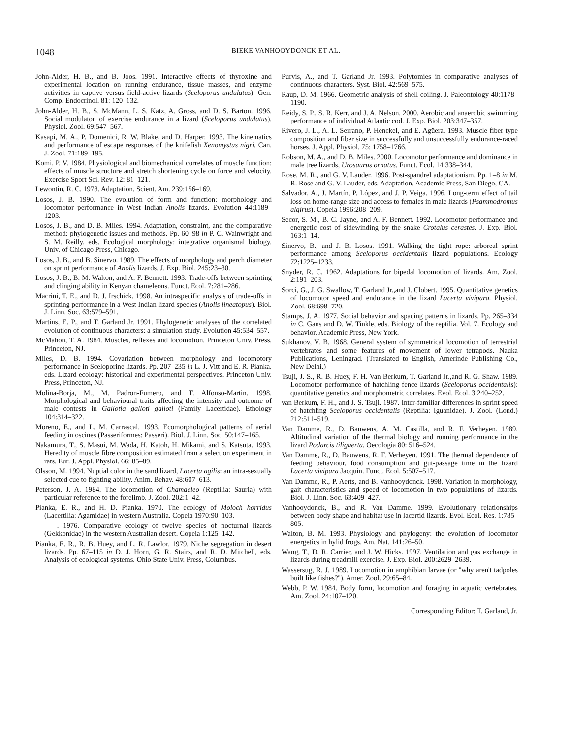1048
BIEKE VANHOOYDONCK ET AL.
John-Alder, H. B., and B. Joos. 1991. Interactive effects of thyroxine and experimental location on running endurance, tissue masses, and enzyme activities in captive versus field-active lizards (Sceloporus undulatus). Gen. Comp. Endocrinol. 81: 120–132.
John-Alder, H. B., S. McMann, L. S. Katz, A. Gross, and D. S. Barton. 1996. Social modulaton of exercise endurance in a lizard (Sceloporus undulatus). Physiol. Zool. 69:547–567.
Kasapi, M. A., P. Domenici, R. W. Blake, and D. Harper. 1993. The kinematics and performance of escape responses of the knifefish Xenomystus nigri. Can. J. Zool. 71:189–195.
Komi, P. V. 1984. Physiological and biomechanical correlates of muscle function: effects of muscle structure and stretch shortening cycle on force and velocity. Exercise Sport Sci. Rev. 12: 81–121.
Lewontin, R. C. 1978. Adaptation. Scient. Am. 239:156–169.
Losos, J. B. 1990. The evolution of form and function: morphology and locomotor performance in West Indian Anolis lizards. Evolution 44:1189–1203.
Losos, J. B., and D. B. Miles. 1994. Adaptation, constraint, and the comparative method: phylogenetic issues and methods. Pp. 60–98 in P. C. Wainwright and S. M. Reilly, eds. Ecological morphology: integrative organismal biology. Univ. of Chicago Press, Chicago.
Losos, J. B., and B. Sinervo. 1989. The effects of morphology and perch diameter on sprint performance of Anolis lizards. J. Exp. Biol. 245:23–30.
Losos, J. B., B. M. Walton, and A. F. Bennett. 1993. Trade-offs between sprinting and clinging ability in Kenyan chameleons. Funct. Ecol. 7:281–286.
Macrini, T. E., and D. J. Irschick. 1998. An intraspecific analysis of trade-offs in sprinting performance in a West Indian lizard species (Anolis lineatopus). Biol. J. Linn. Soc. 63:579–591.
Martins, E. P., and T. Garland Jr. 1991. Phylogenetic analyses of the correlated evolution of continuous characters: a simulation study. Evolution 45:534–557.
McMahon, T. A. 1984. Muscles, reflexes and locomotion. Princeton Univ. Press, Princeton, NJ.
Miles, D. B. 1994. Covariation between morphology and locomotory performance in Sceloporine lizards. Pp. 207–235 in L. J. Vitt and E. R. Pianka, eds. Lizard ecology: historical and experimental perspectives. Princeton Univ. Press, Princeton, NJ.
Molina-Borja, M., M. Padron-Fumero, and T. Alfonso-Martin. 1998. Morphological and behavioural traits affecting the intensity and outcome of male contests in Gallotia galloti galloti (Family Lacertidae). Ethology 104:314–322.
Moreno, E., and L. M. Carrascal. 1993. Ecomorphological patterns of aerial feeding in oscines (Passeriformes: Passeri). Biol. J. Linn. Soc. 50:147–165.
Nakamura, T., S. Masui, M. Wada, H. Katoh, H. Mikami, and S. Katsuta. 1993. Heredity of muscle fibre composition estimated from a selection experiment in rats. Eur. J. Appl. Physiol. 66: 85–89.
Olsson, M. 1994. Nuptial color in the sand lizard, Lacerta agilis: an intra-sexually selected cue to fighting ability. Anim. Behav. 48:607–613.
Peterson, J. A. 1984. The locomotion of Chamaeleo (Reptilia: Sauria) with particular reference to the forelimb. J. Zool. 202:1–42.
Pianka, E. R., and H. D. Pianka. 1970. The ecology of Moloch horridus (Lacertilia: Agamidae) in western Australia. Copeia 1970:90–103.
———. 1976. Comparative ecology of twelve species of nocturnal lizards (Gekkonidae) in the western Australian desert. Copeia 1:125–142.
Pianka, E. R., R. B. Huey, and L. R. Lawlor. 1979. Niche segregation in desert lizards. Pp. 67–115 in D. J. Horn, G. R. Stairs, and R. D. Mitchell, eds. Analysis of ecological systems. Ohio State Univ. Press, Columbus.
Purvis, A., and T. Garland Jr. 1993. Polytomies in comparative analyses of continuous characters. Syst. Biol. 42:569–575.
Raup, D. M. 1966. Geometric analysis of shell coiling. J. Paleontology 40:1178–1190.
Reidy, S. P., S. R. Kerr, and J. A. Nelson. 2000. Aerobic and anaerobic swimming performance of individual Atlantic cod. J. Exp. Biol. 203:347–357.
Rivero, J. L., A. L. Serrano, P. Henckel, and E. Agüera. 1993. Muscle fiber type composition and fiber size in successfully and unsuccessfully endurance-raced horses. J. Appl. Physiol. 75: 1758–1766.
Robson, M. A., and D. B. Miles. 2000. Locomotor performance and dominance in male tree lizards, Urosaurus ornatus. Funct. Ecol. 14:338–344.
Rose, M. R., and G. V. Lauder. 1996. Post-spandrel adaptationism. Pp. 1–8 in M. R. Rose and G. V. Lauder, eds. Adaptation. Academic Press, San Diego, CA.
Salvador, A., J. Martín, P. López, and J. P. Veiga. 1996. Long-term effect of tail loss on home-range size and access to females in male lizards (Psammodromus algirus). Copeia 1996:208–209.
Secor, S. M., B. C. Jayne, and A. F. Bennett. 1992. Locomotor performance and energetic cost of sidewinding by the snake Crotalus cerastes. J. Exp. Biol. 163:1–14.
Sinervo, B., and J. B. Losos. 1991. Walking the tight rope: arboreal sprint performance among Sceloporus occidentalis lizard populations. Ecology 72:1225–1233.
Snyder, R. C. 1962. Adaptations for bipedal locomotion of lizards. Am. Zool. 2:191–203.
Sorci, G., J. G. Swallow, T. Garland Jr.,and J. Clobert. 1995. Quantitative genetics of locomotor speed and endurance in the lizard Lacerta vivipara. Physiol. Zool. 68:698–720.
Stamps, J. A. 1977. Social behavior and spacing patterns in lizards. Pp. 265–334 in C. Gans and D. W. Tinkle, eds. Biology of the reptilia. Vol. 7. Ecology and behavior. Academic Press, New York.
Sukhanov, V. B. 1968. General system of symmetrical locomotion of terrestrial vertebrates and some features of movement of lower tetrapods. Nauka Publications, Leningrad. (Translated to English, Amerinde Publishing Co., New Delhi.)
Tsuji, J. S., R. B. Huey, F. H. Van Berkum, T. Garland Jr.,and R. G. Shaw. 1989. Locomotor performance of hatchling fence lizards (Sceloporus occidentalis): quantitative genetics and morphometric correlates. Evol. Ecol. 3:240–252.
van Berkum, F. H., and J. S. Tsuji. 1987. Inter-familiar differences in sprint speed of hatchling Sceloporus occidentalis (Reptilia: Iguanidae). J. Zool. (Lond.) 212:511–519.
Van Damme, R., D. Bauwens, A. M. Castilla, and R. F. Verheyen. 1989. Altitudinal variation of the thermal biology and running performance in the lizard Podarcis tiliguerta. Oecologia 80: 516–524.
Van Damme, R., D. Bauwens, R. F. Verheyen. 1991. The thermal dependence of feeding behaviour, food consumption and gut-passage time in the lizard Lacerta vivipara Jacquin. Funct. Ecol. 5:507–517.
Van Damme, R., P. Aerts, and B. Vanhooydonck. 1998. Variation in morphology, gait characteristics and speed of locomotion in two populations of lizards. Biol. J. Linn. Soc. 63:409–427.
Vanhooydonck, B., and R. Van Damme. 1999. Evolutionary relationships between body shape and habitat use in lacertid lizards. Evol. Ecol. Res. 1:785–805.
Walton, B. M. 1993. Physiology and phylogeny: the evolution of locomotor energetics in hylid frogs. Am. Nat. 141:26–50.
Wang, T., D. R. Carrier, and J. W. Hicks. 1997. Ventilation and gas exchange in lizards during treadmill exercise. J. Exp. Biol. 200:2629–2639.
Wassersug, R. J. 1989. Locomotion in amphibian larvae (or ''why aren't tadpoles built like fishes?''). Amer. Zool. 29:65–84.
Webb, P. W. 1984. Body form, locomotion and foraging in aquatic vertebrates. Am. Zool. 24:107–120.
Corresponding Editor: T. Garland, Jr.